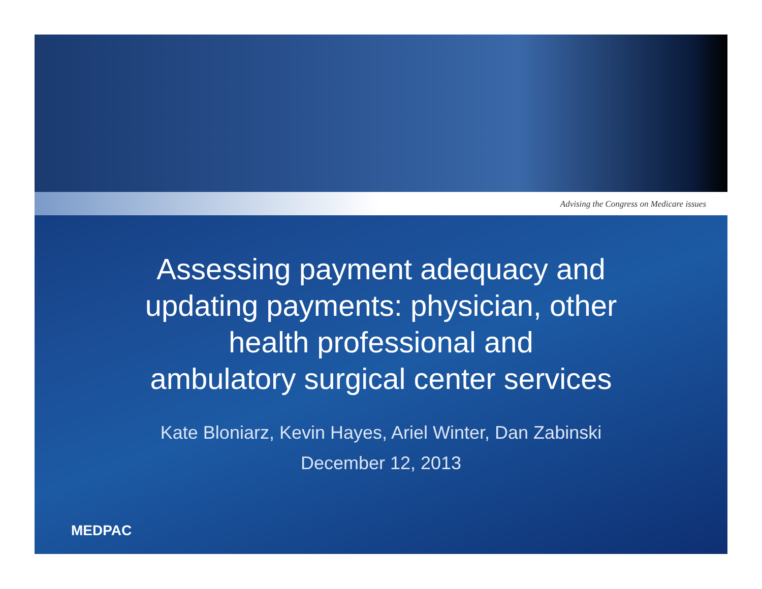Advising the Congress on Medicare issues
Assessing payment adequacy and
updating payments: physician, other
health professional and
ambulatory surgical center services
Kate Bloniarz, Kevin Hayes, Ariel Winter, Dan Zabinski
December 12, 2013
MEDPAC